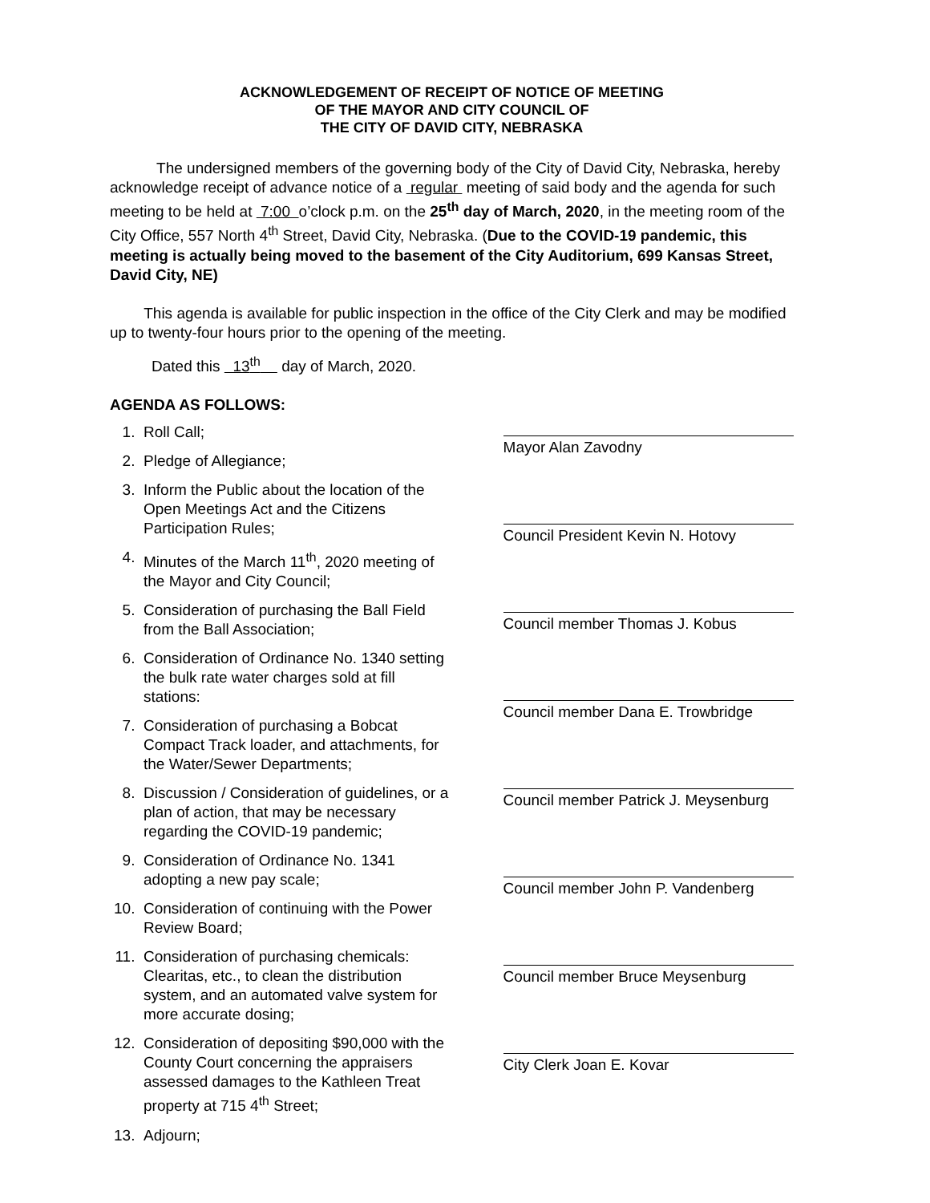ACKNOWLEDGEMENT OF RECEIPT OF NOTICE OF MEETING
OF THE MAYOR AND CITY COUNCIL OF
THE CITY OF DAVID CITY, NEBRASKA
The undersigned members of the governing body of the City of David City, Nebraska, hereby acknowledge receipt of advance notice of a regular meeting of said body and the agenda for such meeting to be held at 7:00 o’clock p.m. on the 25<sup>th</sup> day of March, 2020, in the meeting room of the City Office, 557 North 4<sup>th</sup> Street, David City, Nebraska. (Due to the COVID-19 pandemic, this meeting is actually being moved to the basement of the City Auditorium, 699 Kansas Street, David City, NE)
This agenda is available for public inspection in the office of the City Clerk and may be modified up to twenty-four hours prior to the opening of the meeting.
Dated this 13<sup>th</sup> day of March, 2020.
AGENDA AS FOLLOWS:
1. Roll Call;
2. Pledge of Allegiance;
3. Inform the Public about the location of the Open Meetings Act and the Citizens Participation Rules;
4. Minutes of the March 11<sup>th</sup>, 2020 meeting of the Mayor and City Council;
5. Consideration of purchasing the Ball Field from the Ball Association;
6. Consideration of Ordinance No. 1340 setting the bulk rate water charges sold at fill stations:
7. Consideration of purchasing a Bobcat Compact Track loader, and attachments, for the Water/Sewer Departments;
8. Discussion / Consideration of guidelines, or a plan of action, that may be necessary regarding the COVID-19 pandemic;
9. Consideration of Ordinance No. 1341 adopting a new pay scale;
10. Consideration of continuing with the Power Review Board;
11. Consideration of purchasing chemicals: Clearitas, etc., to clean the distribution system, and an automated valve system for more accurate dosing;
12. Consideration of depositing $90,000 with the County Court concerning the appraisers assessed damages to the Kathleen Treat property at 715 4<sup>th</sup> Street;
13. Adjourn;
Mayor Alan Zavodny
Council President Kevin N. Hotovy
Council member Thomas J. Kobus
Council member Dana E. Trowbridge
Council member Patrick J. Meysenburg
Council member John P. Vandenberg
Council member Bruce Meysenburg
City Clerk Joan E. Kovar